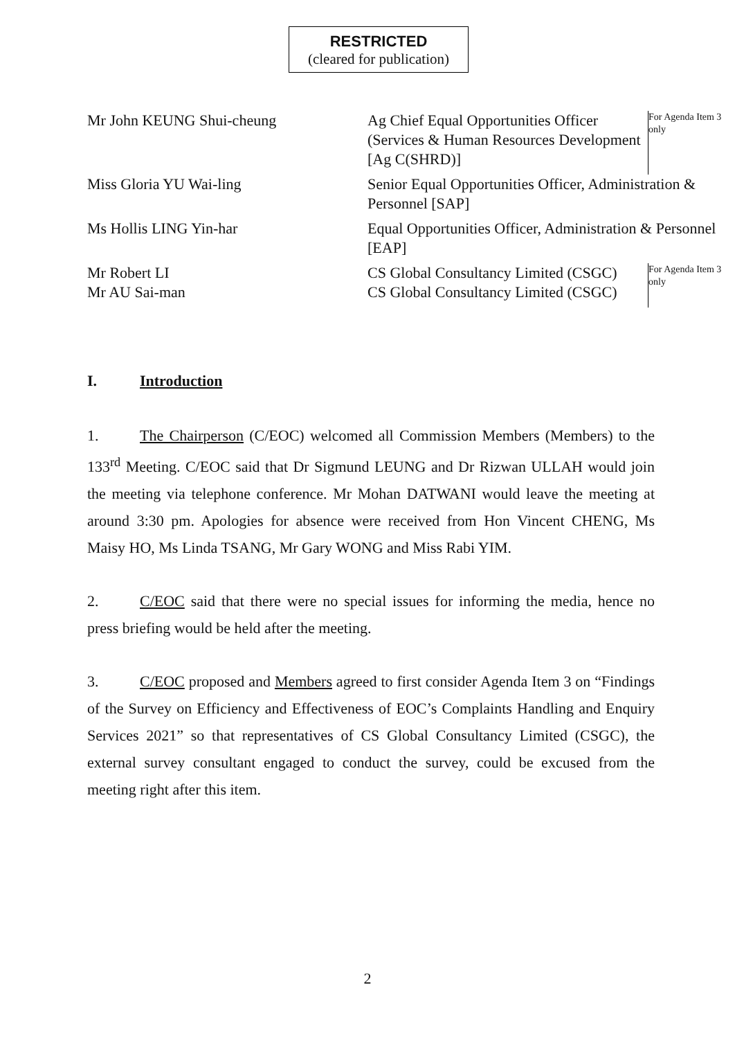RESTRICTED
(cleared for publication)
| Mr John KEUNG Shui-cheung | Ag Chief Equal Opportunities Officer (Services & Human Resources Development [Ag C(SHRD)] | For Agenda Item 3 only |
| Miss Gloria YU Wai-ling | Senior Equal Opportunities Officer, Administration & Personnel [SAP] | |
| Ms Hollis LING Yin-har | Equal Opportunities Officer, Administration & Personnel [EAP] | |
| Mr Robert LI | CS Global Consultancy Limited (CSGC) | For Agenda Item 3 only |
| Mr AU Sai-man | CS Global Consultancy Limited (CSGC) | |
I. Introduction
1. The Chairperson (C/EOC) welcomed all Commission Members (Members) to the 133<sup>rd</sup> Meeting. C/EOC said that Dr Sigmund LEUNG and Dr Rizwan ULLAH would join the meeting via telephone conference. Mr Mohan DATWANI would leave the meeting at around 3:30 pm. Apologies for absence were received from Hon Vincent CHENG, Ms Maisy HO, Ms Linda TSANG, Mr Gary WONG and Miss Rabi YIM.
2. C/EOC said that there were no special issues for informing the media, hence no press briefing would be held after the meeting.
3. C/EOC proposed and Members agreed to first consider Agenda Item 3 on “Findings of the Survey on Efficiency and Effectiveness of EOC’s Complaints Handling and Enquiry Services 2021” so that representatives of CS Global Consultancy Limited (CSGC), the external survey consultant engaged to conduct the survey, could be excused from the meeting right after this item.
2